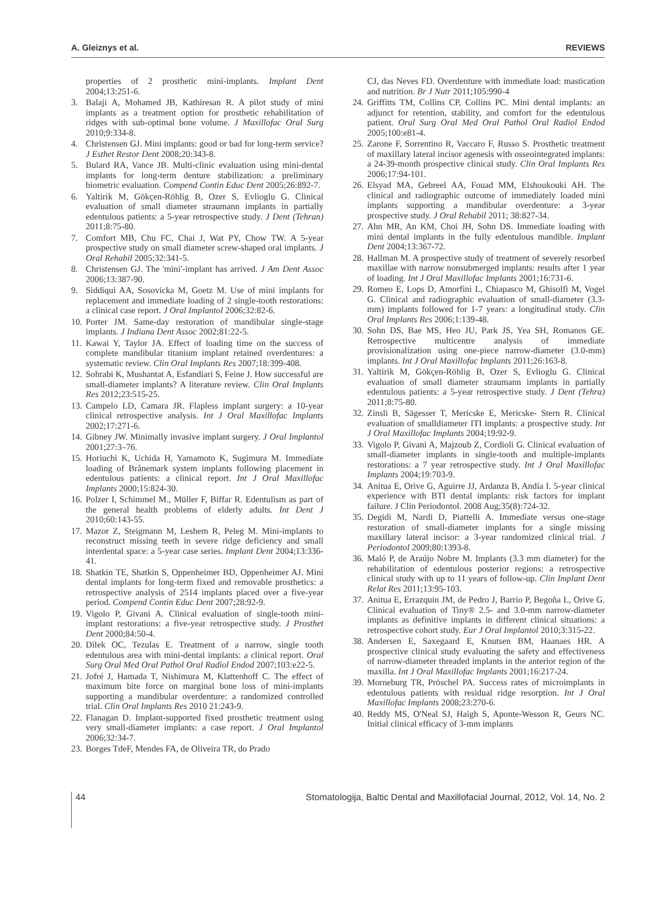A. Gleiznys et al. REVIEWS
properties of 2 prosthetic mini-implants. Implant Dent 2004;13:251-6.
3. Balaji A, Mohamed JB, Kathiresan R. A pilot study of mini implants as a treatment option for prosthetic rehabilitation of ridges with sub-optimal bone volume. J Maxillofac Oral Surg 2010;9:334-8.
4. Christensen GJ. Mini implants: good or bad for long-term service? J Esthet Restor Dent 2008;20:343-8.
5. Bulard RA, Vance JB. Multi-clinic evaluation using mini-dental implants for long-term denture stabilization: a preliminary biometric evaluation. Compend Contin Educ Dent 2005;26:892-7.
6. Yaltirik M, Gökçen-Röhlig B, Ozer S, Evlioglu G. Clinical evaluation of small diameter straumann implants in partially edentulous patients: a 5-year retrospective study. J Dent (Tehran) 2011;8:75-80.
7. Comfort MB, Chu FC, Chai J, Wat PY, Chow TW. A 5-year prospective study on small diameter screw-shaped oral implants. J Oral Rehabil 2005;32:341-5.
8. Christensen GJ. The 'mini'-implant has arrived. J Am Dent Assoc 2006;13:387-90.
9. Siddiqui AA, Sosovicka M, Goetz M. Use of mini implants for replacement and immediate loading of 2 single-tooth restorations: a clinical case report. J Oral Implantol 2006;32:82-6.
10. Porter JM. Same-day restoration of mandibular single-stage implants. J Indiana Dent Assoc 2002;81:22-5.
11. Kawai Y, Taylor JA. Effect of loading time on the success of complete mandibular titanium implant retained overdentures: a systematic review. Clin Oral Implants Res 2007;18:399-408.
12. Sohrabi K, Mushantat A, Esfandiari S, Feine J. How successful are small-diameter implants? A literature review. Clin Oral Implants Res 2012;23:515-25.
13. Campelo LD, Camara JR. Flapless implant surgery: a 10-year clinical retrospective analysis. Int J Oral Maxillofac Implants 2002;17:271-6.
14. Gibney JW. Minimally invasive implant surgery. J Oral Implantol 2001;27:3–76.
15. Horiuchi K, Uchida H, Yamamoto K, Sugimura M. Immediate loading of Brånemark system implants following placement in edentulous patients: a clinical report. Int J Oral Maxillofac Implants 2000;15:824-30.
16. Polzer I, Schimmel M., Müller F, Biffar R. Edentulism as part of the general health problems of elderly adults. Int Dent J 2010;60:143-55.
17. Mazor Z, Steigmann M, Leshem R, Peleg M. Mini-implants to reconstruct missing teeth in severe ridge deficiency and small interdental space: a 5-year case series. Implant Dent 2004;13:336-41.
18. Shatkin TE, Shatkin S, Oppenheimer BD, Oppenheimer AJ. Mini dental implants for long-term fixed and removable prosthetics: a retrospective analysis of 2514 implants placed over a five-year period. Compend Contin Educ Dent 2007;28:92-9.
19. Vigolo P, Givani A. Clinical evaluation of single-tooth mini-implant restorations: a five-year retrospective study. J Prosthet Dent 2000;84:50-4.
20. Dilek OC, Tezulas E. Treatment of a narrow, single tooth edentulous area with mini-dental implants: a clinical report. Oral Surg Oral Med Oral Pathol Oral Radiol Endod 2007;103:e22-5.
21. Jofré J, Hamada T, Nishimura M, Klattenhoff C. The effect of maximum bite force on marginal bone loss of mini-implants supporting a mandibular overdenture: a randomized controlled trial. Clin Oral Implants Res 2010 21:243-9.
22. Flanagan D. Implant-supported fixed prosthetic treatment using very small-diameter implants: a case report. J Oral Implantol 2006;32:34-7.
23. Borges TdeF, Mendes FA, de Oliveira TR, do Prado
CJ, das Neves FD. Overdenture with immediate load: mastication and nutrition. Br J Nutr 2011;105:990-4
24. Griffitts TM, Collins CP, Collins PC. Mini dental implants: an adjunct for retention, stability, and comfort for the edentulous patient. Oral Surg Oral Med Oral Pathol Oral Radiol Endod 2005;100:e81-4.
25. Zarone F, Sorrentino R, Vaccaro F, Russo S. Prosthetic treatment of maxillary lateral incisor agenesis with osseointegrated implants: a 24-39-month prospective clinical study. Clin Oral Implants Res 2006;17:94-101.
26. Elsyad MA, Gebreel AA, Fouad MM, Elshoukouki AH. The clinical and radiographic outcome of immediately loaded mini implants supporting a mandibular overdenture: a 3-year prospective study. J Oral Rehabil 2011; 38:827-34.
27. Ahn MR, An KM, Choi JH, Sohn DS. Immediate loading with mini dental implants in the fully edentulous mandible. Implant Dent 2004;13:367-72.
28. Hallman M. A prospective study of treatment of severely resorbed maxillae with narrow nonsubmerged implants: results after 1 year of loading. Int J Oral Maxillofac Implants 2001;16:731-6.
29. Romeo E, Lops D, Amorfini L, Chiapasco M, Ghisolfi M, Vogel G. Clinical and radiographic evaluation of small-diameter (3.3-mm) implants followed for 1-7 years: a longitudinal study. Clin Oral Implants Res 2006;1:139-48.
30. Sohn DS, Bae MS, Heo JU, Park JS, Yea SH, Romanos GE. Retrospective multicentre analysis of immediate provisionalization using one-piece narrow-diameter (3.0-mm) implants. Int J Oral Maxillofac Implants 2011;26:163-8.
31. Yaltirik M, Gökçen-Röhlig B, Ozer S, Evlioglu G. Clinical evaluation of small diameter straumann implants in partially edentulous patients: a 5-year retrospective study. J Dent (Tehra) 2011;8:75-80.
32. Zinsli B, Sägesser T, Mericske E, Mericske- Stern R. Clinical evaluation of smalldiameter ITI implants: a prospective study. Int J Oral Maxillofac Implants 2004;19:92-9.
33. Vigolo P, Givani A, Majzoub Z, Cordioli G. Clinical evaluation of small-diameter implants in single-tooth and multiple-implants restorations: a 7 year retrospective study. Int J Oral Maxillofac Implants 2004;19:703-9.
34. Anitua E, Orive G, Aguirre JJ, Ardanza B, Andía I. 5-year clinical experience with BTI dental implants: risk factors for implant failure. J Clin Periodontol. 2008 Aug;35(8):724-32.
35. Degidi M, Nardi D, Piattelli A. Immediate versus one-stage restoration of small-diameter implants for a single missing maxillary lateral incisor: a 3-year randomized clinical trial. J Periodontol 2009;80:1393-8.
36. Maló P, de Araújo Nobre M. Implants (3.3 mm diameter) for the rehabilitation of edentulous posterior regions: a retrospective clinical study with up to 11 years of follow-up. Clin Implant Dent Relat Res 2011;13:95-103.
37. Anitua E, Errazquin JM, de Pedro J, Barrio P, Begoña L, Orive G. Clinical evaluation of Tiny® 2.5- and 3.0-mm narrow-diameter implants as definitive implants in different clinical situations: a retrospective cohort study. Eur J Oral Implantol 2010;3:315-22.
38. Andersen E, Saxegaard E, Knutsen BM, Haanaes HR. A prospective clinical study evaluating the safety and effectiveness of narrow-diameter threaded implants in the anterior region of the maxilla. Int J Oral Maxillofac Implants 2001;16:217-24.
39. Morneburg TR, Pröschel PA. Success rates of microimplants in edentulous patients with residual ridge resorption. Int J Oral Maxillofac Implants 2008;23:270-6.
40. Reddy MS, O'Neal SJ, Haigh S, Aponte-Wesson R, Geurs NC. Initial clinical efficacy of 3-mm implants
44 Stomatologija, Baltic Dental and Maxillofacial Journal, 2012, Vol. 14, No. 2